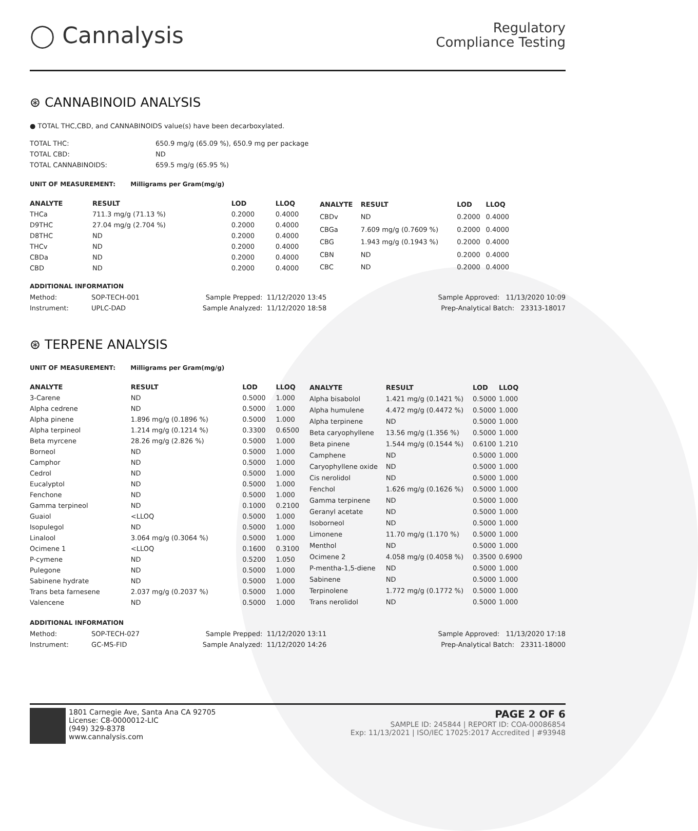◯ Cannalysis
Regulatory
Compliance Testing
⊛ CANNABINOID ANALYSIS
● TOTAL THC,CBD, and CANNABINOIDS value(s) have been decarboxylated.
| TOTAL THC: | 650.9 mg/g (65.09 %), 650.9 mg per package |
| TOTAL CBD: | ND |
| TOTAL CANNABINOIDS: | 659.5 mg/g (65.95 %) |
UNIT OF MEASUREMENT: Milligrams per Gram(mg/g)
| ANALYTE | RESULT | LOD | LLOQ |
| --- | --- | --- | --- |
| THCa | 711.3 mg/g (71.13 %) | 0.2000 | 0.4000 |
| D9THC | 27.04 mg/g (2.704 %) | 0.2000 | 0.4000 |
| D8THC | ND | 0.2000 | 0.4000 |
| THCv | ND | 0.2000 | 0.4000 |
| CBDa | ND | 0.2000 | 0.4000 |
| CBD | ND | 0.2000 | 0.4000 |
| ANALYTE | RESULT | LOD | LLOQ |
| --- | --- | --- | --- |
| CBDv | ND | 0.2000 | 0.4000 |
| CBGa | 7.609 mg/g (0.7609 %) | 0.2000 | 0.4000 |
| CBG | 1.943 mg/g (0.1943 %) | 0.2000 | 0.4000 |
| CBN | ND | 0.2000 | 0.4000 |
| CBC | ND | 0.2000 | 0.4000 |
ADDITIONAL INFORMATION
| Method: | SOP-TECH-001 | Sample Prepped: | 11/12/2020 13:45 | Sample Approved: 11/13/2020 10:09 |
| Instrument: | UPLC-DAD | Sample Analyzed: | 11/12/2020 18:58 | Prep-Analytical Batch: 23313-18017 |
⊛ TERPENE ANALYSIS
UNIT OF MEASUREMENT: Milligrams per Gram(mg/g)
| ANALYTE | RESULT | LOD | LLOQ |
| --- | --- | --- | --- |
| 3-Carene | ND | 0.5000 | 1.000 |
| Alpha cedrene | ND | 0.5000 | 1.000 |
| Alpha pinene | 1.896 mg/g (0.1896 %) | 0.5000 | 1.000 |
| Alpha terpineol | 1.214 mg/g (0.1214 %) | 0.3300 | 0.6500 |
| Beta myrcene | 28.26 mg/g (2.826 %) | 0.5000 | 1.000 |
| Borneol | ND | 0.5000 | 1.000 |
| Camphor | ND | 0.5000 | 1.000 |
| Cedrol | ND | 0.5000 | 1.000 |
| Eucalyptol | ND | 0.5000 | 1.000 |
| Fenchone | ND | 0.5000 | 1.000 |
| Gamma terpineol | ND | 0.1000 | 0.2100 |
| Guaiol | <LLOQ | 0.5000 | 1.000 |
| Isopulegol | ND | 0.5000 | 1.000 |
| Linalool | 3.064 mg/g (0.3064 %) | 0.5000 | 1.000 |
| Ocimene 1 | <LLOQ | 0.1600 | 0.3100 |
| P-cymene | ND | 0.5200 | 1.050 |
| Pulegone | ND | 0.5000 | 1.000 |
| Sabinene hydrate | ND | 0.5000 | 1.000 |
| Trans beta farnesene | 2.037 mg/g (0.2037 %) | 0.5000 | 1.000 |
| Valencene | ND | 0.5000 | 1.000 |
| ANALYTE | RESULT | LOD | LLOQ |
| --- | --- | --- | --- |
| Alpha bisabolol | 1.421 mg/g (0.1421 %) | 0.5000 | 1.000 |
| Alpha humulene | 4.472 mg/g (0.4472 %) | 0.5000 | 1.000 |
| Alpha terpinene | ND | 0.5000 | 1.000 |
| Beta caryophyllene | 13.56 mg/g (1.356 %) | 0.5000 | 1.000 |
| Beta pinene | 1.544 mg/g (0.1544 %) | 0.6100 | 1.210 |
| Camphene | ND | 0.5000 | 1.000 |
| Caryophyllene oxide | ND | 0.5000 | 1.000 |
| Cis nerolidol | ND | 0.5000 | 1.000 |
| Fenchol | 1.626 mg/g (0.1626 %) | 0.5000 | 1.000 |
| Gamma terpinene | ND | 0.5000 | 1.000 |
| Geranyl acetate | ND | 0.5000 | 1.000 |
| Isoborneol | ND | 0.5000 | 1.000 |
| Limonene | 11.70 mg/g (1.170 %) | 0.5000 | 1.000 |
| Menthol | ND | 0.5000 | 1.000 |
| Ocimene 2 | 4.058 mg/g (0.4058 %) | 0.3500 | 0.6900 |
| P-mentha-1,5-diene | ND | 0.5000 | 1.000 |
| Sabinene | ND | 0.5000 | 1.000 |
| Terpinolene | 1.772 mg/g (0.1772 %) | 0.5000 | 1.000 |
| Trans nerolidol | ND | 0.5000 | 1.000 |
ADDITIONAL INFORMATION
| Method: | SOP-TECH-027 | Sample Prepped: | 11/12/2020 13:11 | Sample Approved: 11/13/2020 17:18 |
| Instrument: | GC-MS-FID | Sample Analyzed: | 11/12/2020 14:26 | Prep-Analytical Batch: 23311-18000 |
1801 Carnegie Ave, Santa Ana CA 92705
License: C8-0000012-LIC
(949) 329-8378
www.cannalysis.com
PAGE 2 OF 6
SAMPLE ID: 245844 | REPORT ID: COA-00086854
Exp: 11/13/2021 | ISO/IEC 17025:2017 Accredited | #93948